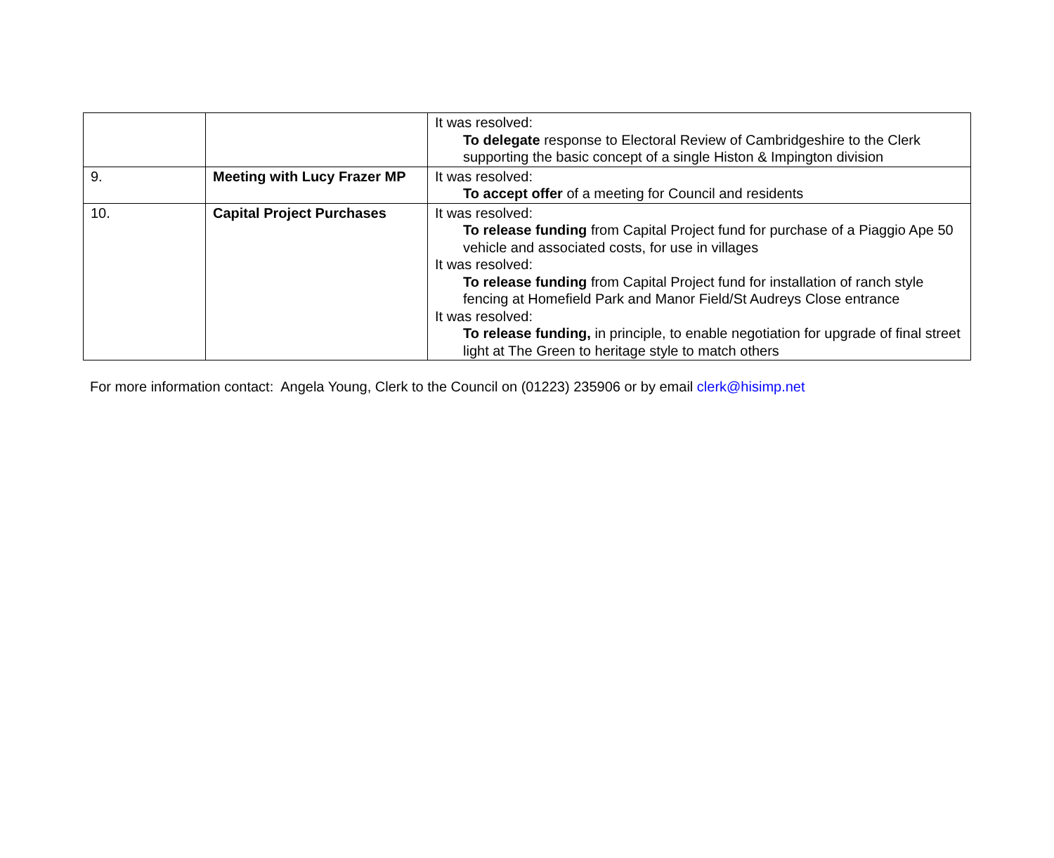| | | It was resolved: To delegate response to Electoral Review of Cambridgeshire to the Clerk supporting the basic concept of a single Histon & Impington division |
| 9. | Meeting with Lucy Frazer MP | It was resolved: To accept offer of a meeting for Council and residents |
| 10. | Capital Project Purchases | It was resolved: To release funding from Capital Project fund for purchase of a Piaggio Ape 50 vehicle and associated costs, for use in villages It was resolved: To release funding from Capital Project fund for installation of ranch style fencing at Homefield Park and Manor Field/St Audreys Close entrance It was resolved: To release funding, in principle, to enable negotiation for upgrade of final street light at The Green to heritage style to match others |
For more information contact: Angela Young, Clerk to the Council on (01223) 235906 or by email clerk@hisimp.net